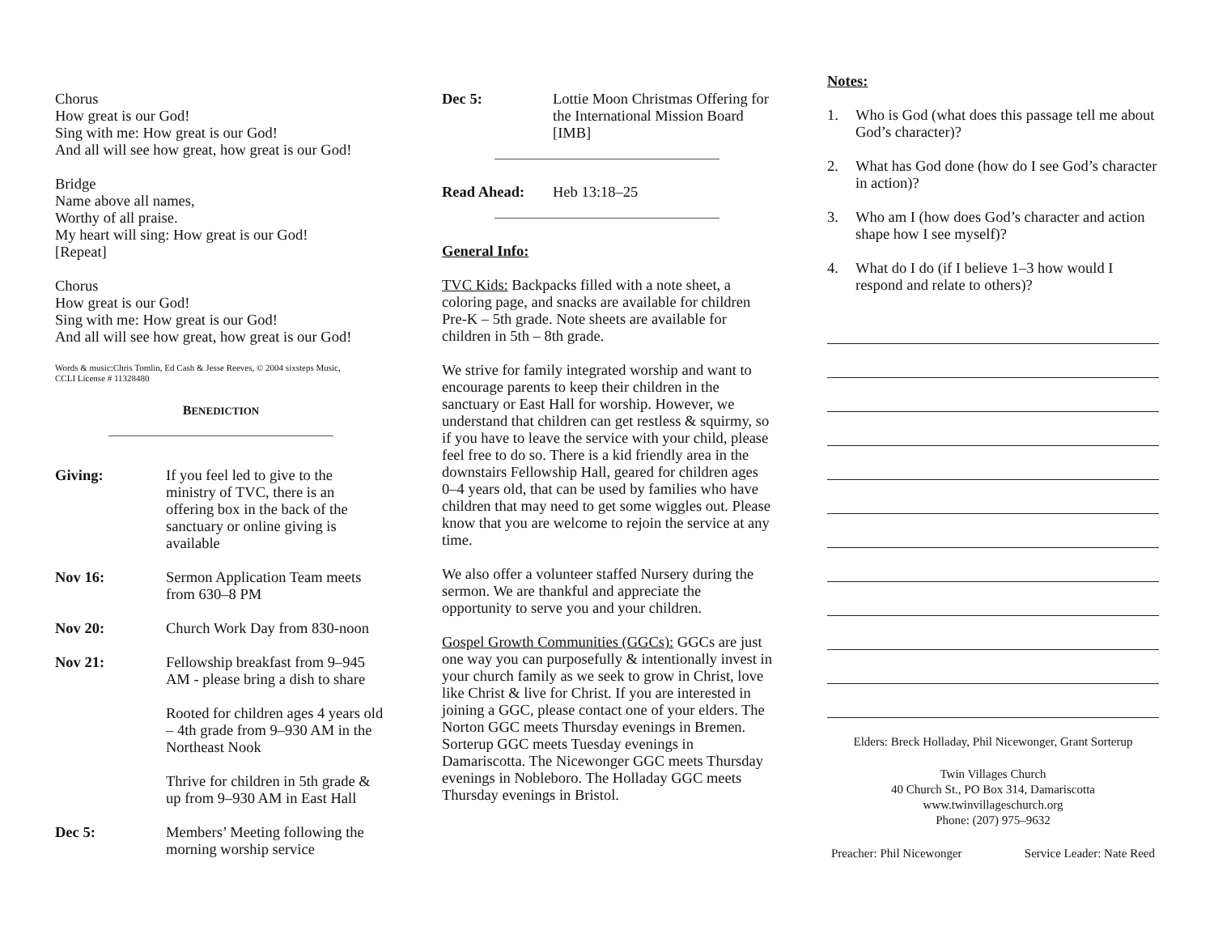Chorus
How great is our God!
Sing with me: How great is our God!
And all will see how great, how great is our God!
Bridge
Name above all names,
Worthy of all praise.
My heart will sing: How great is our God!
[Repeat]
Chorus
How great is our God!
Sing with me: How great is our God!
And all will see how great, how great is our God!
Words & music:Chris Tomlin, Ed Cash & Jesse Reeves, © 2004 sixsteps Music,
CCLI License # 11328480
BENEDICTION
Giving: If you feel led to give to the ministry of TVC, there is an offering box in the back of the sanctuary or online giving is available
Nov 16: Sermon Application Team meets from 630–8 PM
Nov 20: Church Work Day from 830-noon
Nov 21: Fellowship breakfast from 9–945 AM - please bring a dish to share
Rooted for children ages 4 years old – 4th grade from 9–930 AM in the Northeast Nook
Thrive for children in 5th grade & up from 9–930 AM in East Hall
Dec 5: Members’ Meeting following the morning worship service
Dec 5: Lottie Moon Christmas Offering for the International Mission Board [IMB]
Read Ahead: Heb 13:18–25
General Info:
TVC Kids: Backpacks filled with a note sheet, a coloring page, and snacks are available for children Pre-K – 5th grade. Note sheets are available for children in 5th – 8th grade.
We strive for family integrated worship and want to encourage parents to keep their children in the sanctuary or East Hall for worship. However, we understand that children can get restless & squirmy, so if you have to leave the service with your child, please feel free to do so. There is a kid friendly area in the downstairs Fellowship Hall, geared for children ages 0–4 years old, that can be used by families who have children that may need to get some wiggles out. Please know that you are welcome to rejoin the service at any time.
We also offer a volunteer staffed Nursery during the sermon. We are thankful and appreciate the opportunity to serve you and your children.
Gospel Growth Communities (GGCs): GGCs are just one way you can purposefully & intentionally invest in your church family as we seek to grow in Christ, love like Christ & live for Christ. If you are interested in joining a GGC, please contact one of your elders. The Norton GGC meets Thursday evenings in Bremen. Sorterup GGC meets Tuesday evenings in Damariscotta. The Nicewonger GGC meets Thursday evenings in Nobleboro. The Holladay GGC meets Thursday evenings in Bristol.
Notes:
1. Who is God (what does this passage tell me about God’s character)?
2. What has God done (how do I see God’s character in action)?
3. Who am I (how does God’s character and action shape how I see myself)?
4. What do I do (if I believe 1–3 how would I respond and relate to others)?
Elders: Breck Holladay, Phil Nicewonger, Grant Sorterup
Twin Villages Church
40 Church St., PO Box 314, Damariscotta
www.twinvillageschurch.org
Phone: (207) 975–9632
Preacher: Phil Nicewonger Service Leader: Nate Reed